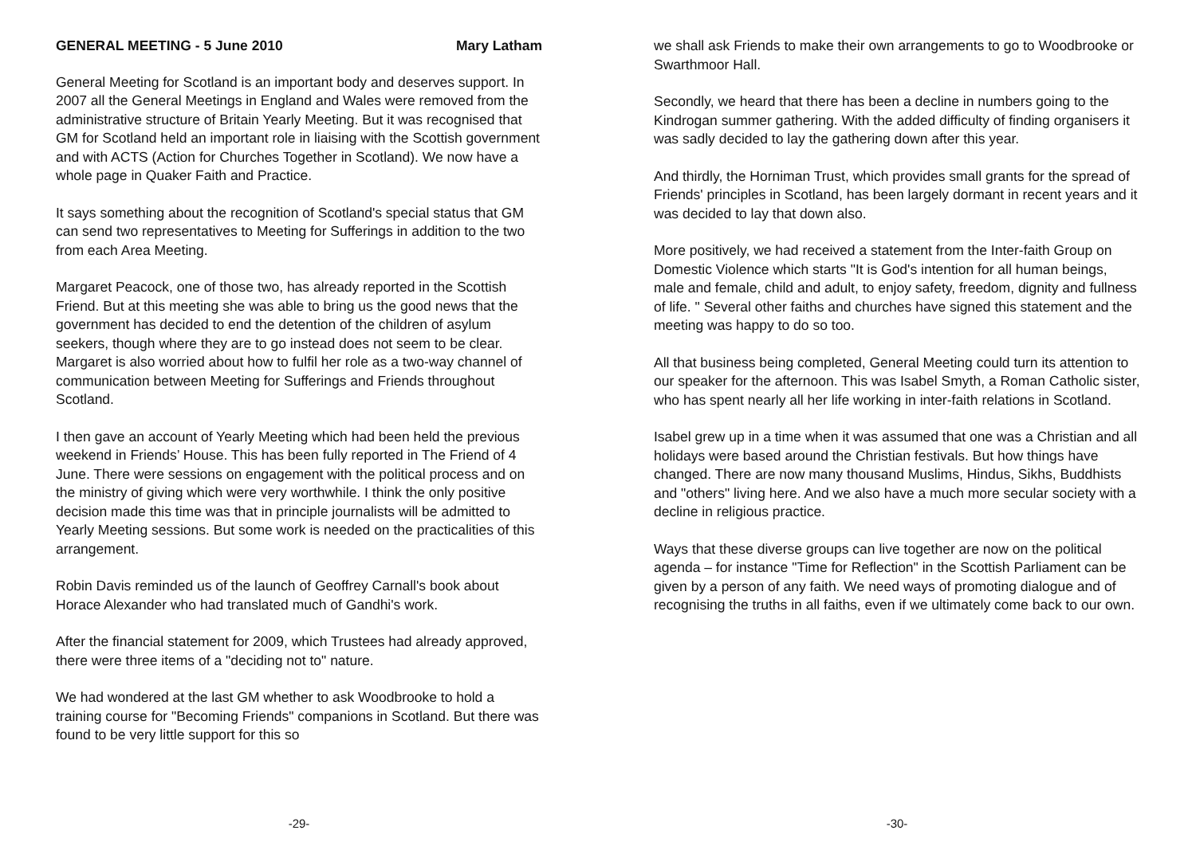GENERAL MEETING - 5 June 2010 Mary Latham
General Meeting for Scotland is an important body and deserves support. In 2007 all the General Meetings in England and Wales were removed from the administrative structure of Britain Yearly Meeting. But it was recognised that GM for Scotland held an important role in liaising with the Scottish government and with ACTS (Action for Churches Together in Scotland). We now have a whole page in Quaker Faith and Practice.
It says something about the recognition of Scotland's special status that GM can send two representatives to Meeting for Sufferings in addition to the two from each Area Meeting.
Margaret Peacock, one of those two, has already reported in the Scottish Friend. But at this meeting she was able to bring us the good news that the government has decided to end the detention of the children of asylum seekers, though where they are to go instead does not seem to be clear. Margaret is also worried about how to fulfil her role as a two-way channel of communication between Meeting for Sufferings and Friends throughout Scotland.
I then gave an account of Yearly Meeting which had been held the previous weekend in Friends’ House. This has been fully reported in The Friend of 4 June. There were sessions on engagement with the political process and on the ministry of giving which were very worthwhile. I think the only positive decision made this time was that in principle journalists will be admitted to Yearly Meeting sessions. But some work is needed on the practicalities of this arrangement.
Robin Davis reminded us of the launch of Geoffrey Carnall's book about Horace Alexander who had translated much of Gandhi's work.
After the financial statement for 2009, which Trustees had already approved, there were three items of a "deciding not to" nature.
We had wondered at the last GM whether to ask Woodbrooke to hold a training course for "Becoming Friends" companions in Scotland. But there was found to be very little support for this so
-29-
we shall ask Friends to make their own arrangements to go to Woodbrooke or Swarthmoor Hall.
Secondly, we heard that there has been a decline in numbers going to the Kindrogan summer gathering. With the added difficulty of finding organisers it was sadly decided to lay the gathering down after this year.
And thirdly, the Horniman Trust, which provides small grants for the spread of Friends' principles in Scotland, has been largely dormant in recent years and it was decided to lay that down also.
More positively, we had received a statement from the Inter-faith Group on Domestic Violence which starts "It is God's intention for all human beings, male and female, child and adult, to enjoy safety, freedom, dignity and fullness of life. " Several other faiths and churches have signed this statement and the meeting was happy to do so too.
All that business being completed, General Meeting could turn its attention to our speaker for the afternoon. This was Isabel Smyth, a Roman Catholic sister, who has spent nearly all her life working in inter-faith relations in Scotland.
Isabel grew up in a time when it was assumed that one was a Christian and all holidays were based around the Christian festivals. But how things have changed. There are now many thousand Muslims, Hindus, Sikhs, Buddhists and "others" living here. And we also have a much more secular society with a decline in religious practice.
Ways that these diverse groups can live together are now on the political agenda – for instance "Time for Reflection" in the Scottish Parliament can be given by a person of any faith. We need ways of promoting dialogue and of recognising the truths in all faiths, even if we ultimately come back to our own.
-30-